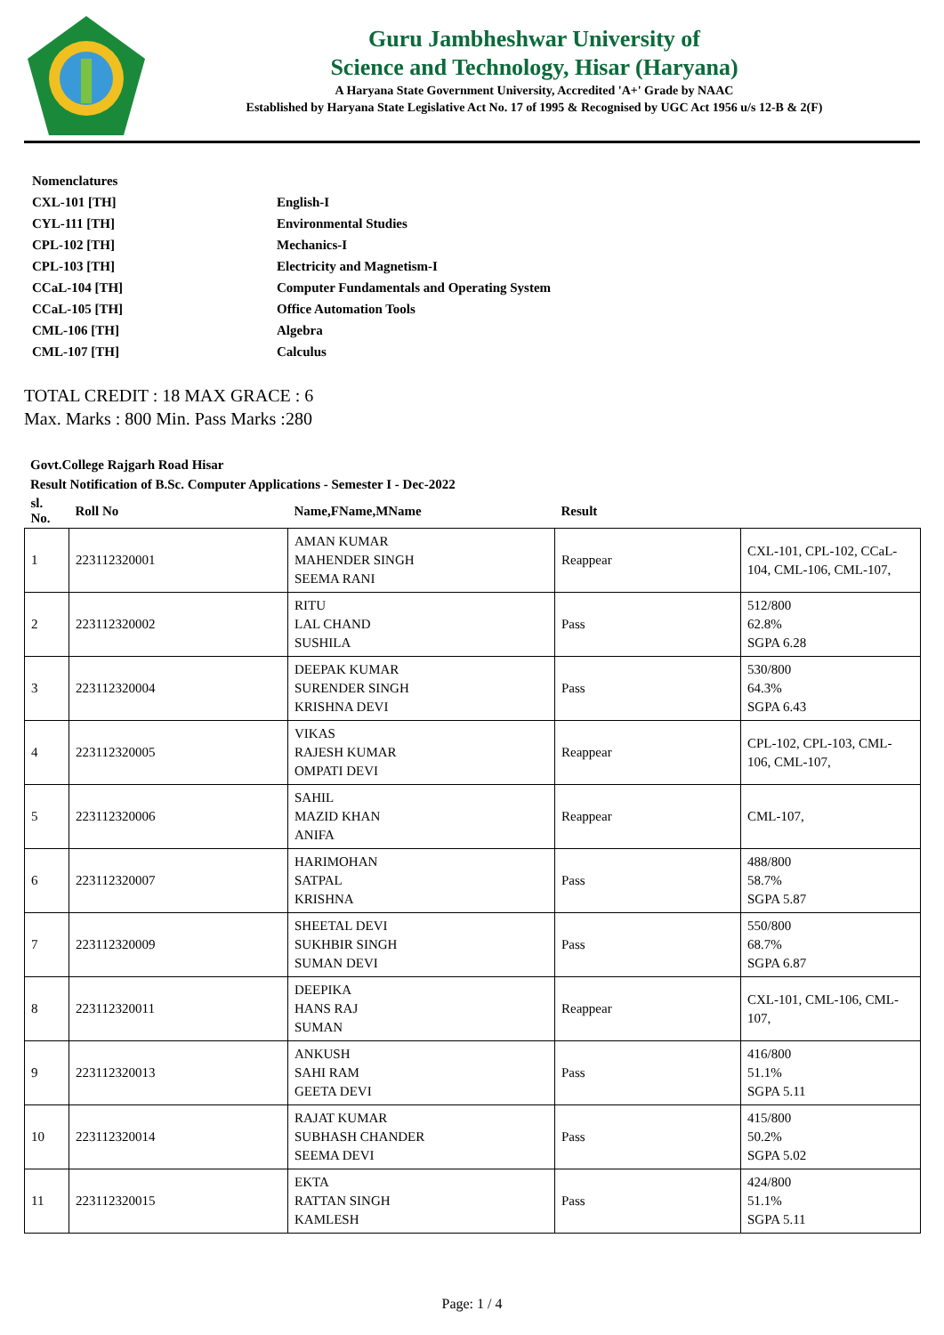Guru Jambheshwar University of
Science and Technology, Hisar (Haryana)
A Haryana State Government University, Accredited 'A+' Grade by NAAC
Established by Haryana State Legislative Act No. 17 of 1995 & Recognised by UGC Act 1956 u/s 12-B & 2(F)
| Nomenclatures | |
| CXL-101 [TH] | English-I |
| CYL-111 [TH] | Environmental Studies |
| CPL-102 [TH] | Mechanics-I |
| CPL-103 [TH] | Electricity and Magnetism-I |
| CCaL-104 [TH] | Computer Fundamentals and Operating System |
| CCaL-105 [TH] | Office Automation Tools |
| CML-106 [TH] | Algebra |
| CML-107 [TH] | Calculus |
TOTAL CREDIT : 18 MAX GRACE : 6
Max. Marks : 800 Min. Pass Marks :280
Govt.College Rajgarh Road Hisar
Result Notification of B.Sc. Computer Applications - Semester I - Dec-2022
| sl. No. | Roll No | Name,FName,MName | Result | |
| --- | --- | --- | --- | --- |
| 1 | 223112320001 | AMAN KUMAR MAHENDER SINGH SEEMA RANI | Reappear | CXL-101, CPL-102, CCaL-104, CML-106, CML-107, |
| 2 | 223112320002 | RITU LAL CHAND SUSHILA | Pass | 512/800 62.8% SGPA 6.28 |
| 3 | 223112320004 | DEEPAK KUMAR SURENDER SINGH KRISHNA DEVI | Pass | 530/800 64.3% SGPA 6.43 |
| 4 | 223112320005 | VIKAS RAJESH KUMAR OMPATI DEVI | Reappear | CPL-102, CPL-103, CML-106, CML-107, |
| 5 | 223112320006 | SAHIL MAZID KHAN ANIFA | Reappear | CML-107, |
| 6 | 223112320007 | HARIMOHAN SATPAL KRISHNA | Pass | 488/800 58.7% SGPA 5.87 |
| 7 | 223112320009 | SHEETAL DEVI SUKHBIR SINGH SUMAN DEVI | Pass | 550/800 68.7% SGPA 6.87 |
| 8 | 223112320011 | DEEPIKA HANS RAJ SUMAN | Reappear | CXL-101, CML-106, CML-107, |
| 9 | 223112320013 | ANKUSH SAHI RAM GEETA DEVI | Pass | 416/800 51.1% SGPA 5.11 |
| 10 | 223112320014 | RAJAT KUMAR SUBHASH CHANDER SEEMA DEVI | Pass | 415/800 50.2% SGPA 5.02 |
| 11 | 223112320015 | EKTA RATTAN SINGH KAMLESH | Pass | 424/800 51.1% SGPA 5.11 |
Page: 1 / 4